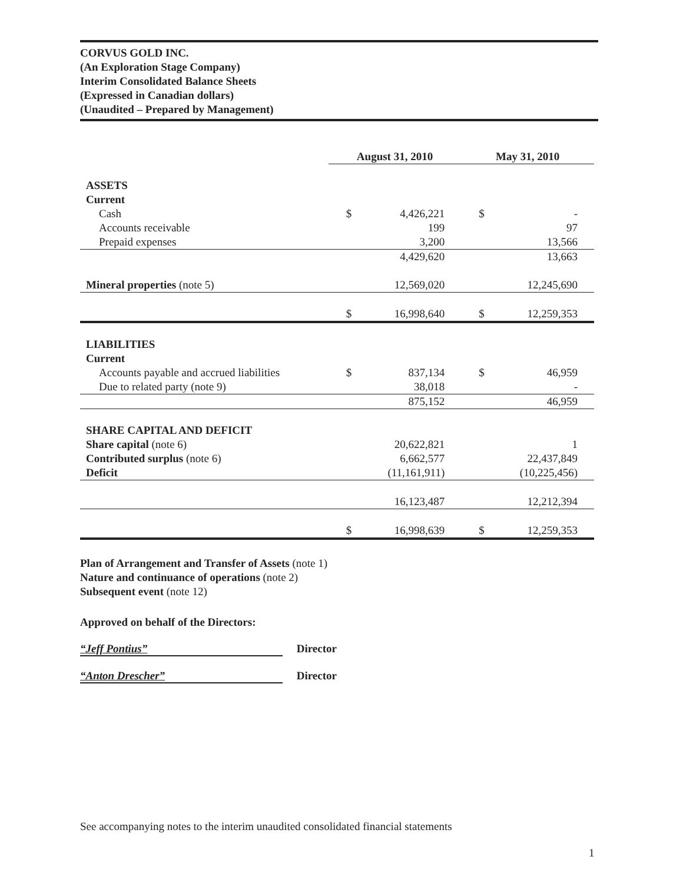CORVUS GOLD INC.
(An Exploration Stage Company)
Interim Consolidated Balance Sheets
(Expressed in Canadian dollars)
(Unaudited – Prepared by Management)
| | August 31, 2010 | | May 31, 2010 | |
| --- | --- | --- | --- | --- |
| ASSETS | | | | |
| Current | | | | |
| Cash | $ | 4,426,221 | $ | - |
| Accounts receivable | | 199 | | 97 |
| Prepaid expenses | | 3,200 | | 13,566 |
| | | 4,429,620 | | 13,663 |
| Mineral properties (note 5) | | 12,569,020 | | 12,245,690 |
| | $ | 16,998,640 | $ | 12,259,353 |
| LIABILITIES | | | | |
| Current | | | | |
| Accounts payable and accrued liabilities | $ | 837,134 | $ | 46,959 |
| Due to related party (note 9) | | 38,018 | | - |
| | | 875,152 | | 46,959 |
| SHARE CAPITAL AND DEFICIT | | | | |
| Share capital (note 6) | | 20,622,821 | | 1 |
| Contributed surplus (note 6) | | 6,662,577 | | 22,437,849 |
| Deficit | | (11,161,911) | | (10,225,456) |
| | | 16,123,487 | | 12,212,394 |
| | $ | 16,998,639 | $ | 12,259,353 |
Plan of Arrangement and Transfer of Assets (note 1)
Nature and continuance of operations (note 2)
Subsequent event (note 12)
Approved on behalf of the Directors:
“Jeff Pontius” Director
“Anton Drescher” Director
See accompanying notes to the interim unaudited consolidated financial statements
1